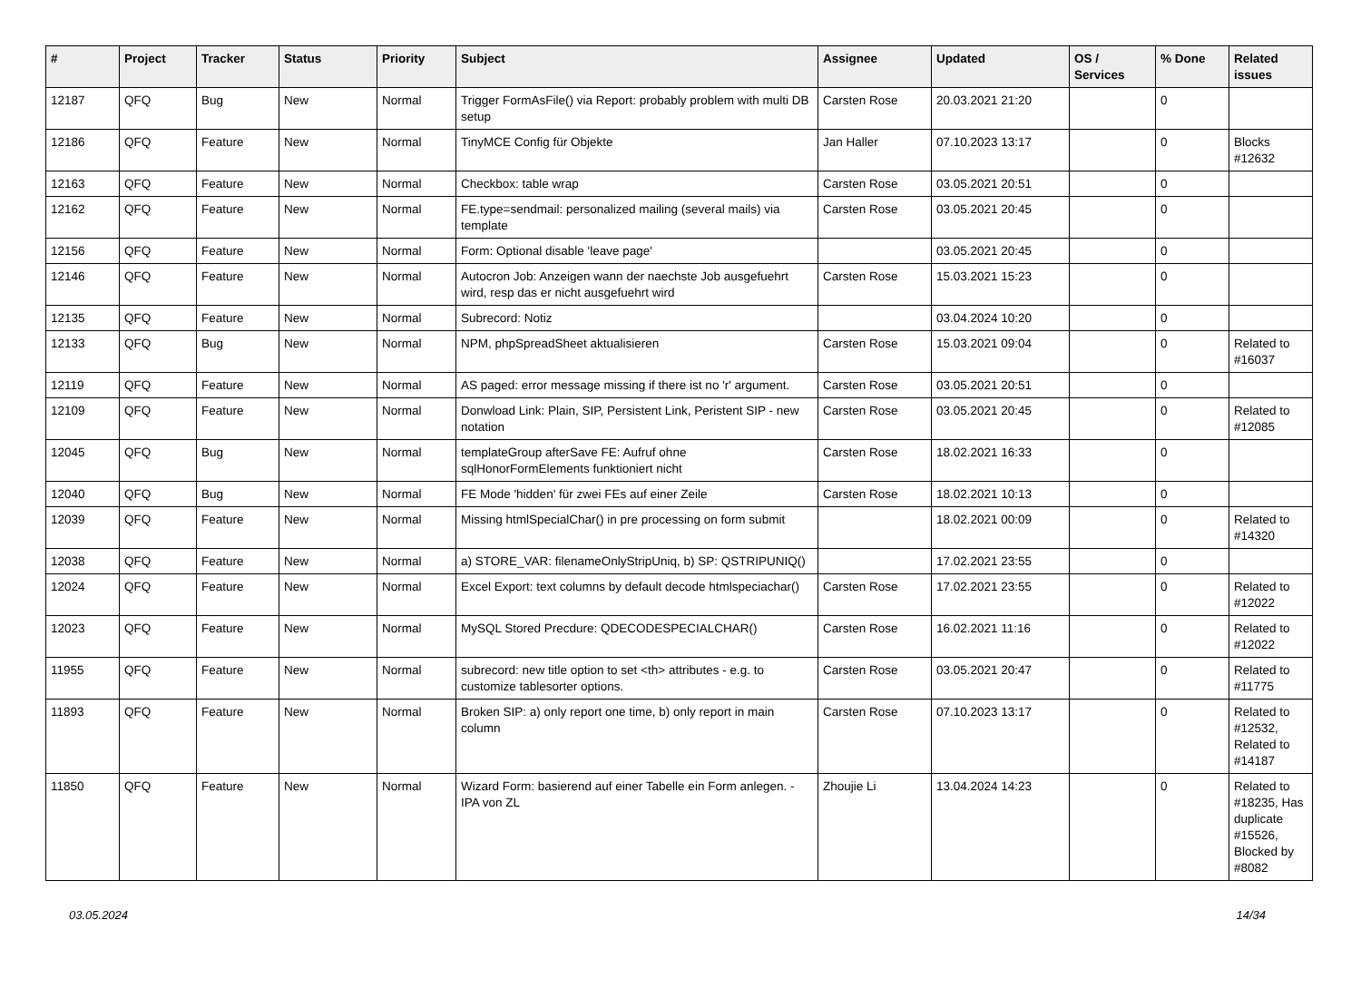| # | Project | Tracker | Status | Priority | Subject | Assignee | Updated | OS / Services | % Done | Related issues |
| --- | --- | --- | --- | --- | --- | --- | --- | --- | --- | --- |
| 12187 | QFQ | Bug | New | Normal | Trigger FormAsFile() via Report: probably problem with multi DB setup | Carsten Rose | 20.03.2021 21:20 | | 0 | |
| 12186 | QFQ | Feature | New | Normal | TinyMCE Config für Objekte | Jan Haller | 07.10.2023 13:17 | | 0 | Blocks #12632 |
| 12163 | QFQ | Feature | New | Normal | Checkbox: table wrap | Carsten Rose | 03.05.2021 20:51 | | 0 | |
| 12162 | QFQ | Feature | New | Normal | FE.type=sendmail: personalized mailing (several mails) via template | Carsten Rose | 03.05.2021 20:45 | | 0 | |
| 12156 | QFQ | Feature | New | Normal | Form: Optional disable 'leave page' | | 03.05.2021 20:45 | | 0 | |
| 12146 | QFQ | Feature | New | Normal | Autocron Job: Anzeigen wann der naechste Job ausgefuehrt wird, resp das er nicht ausgefuehrt wird | Carsten Rose | 15.03.2021 15:23 | | 0 | |
| 12135 | QFQ | Feature | New | Normal | Subrecord: Notiz | | 03.04.2024 10:20 | | 0 | |
| 12133 | QFQ | Bug | New | Normal | NPM, phpSpreadSheet aktualisieren | Carsten Rose | 15.03.2021 09:04 | | 0 | Related to #16037 |
| 12119 | QFQ | Feature | New | Normal | AS paged: error message missing if there ist no 'r' argument. | Carsten Rose | 03.05.2021 20:51 | | 0 | |
| 12109 | QFQ | Feature | New | Normal | Donwload Link: Plain, SIP, Persistent Link, Peristent SIP - new notation | Carsten Rose | 03.05.2021 20:45 | | 0 | Related to #12085 |
| 12045 | QFQ | Bug | New | Normal | templateGroup afterSave FE: Aufruf ohne sqlHonorFormElements funktioniert nicht | Carsten Rose | 18.02.2021 16:33 | | 0 | |
| 12040 | QFQ | Bug | New | Normal | FE Mode 'hidden' für zwei FEs auf einer Zeile | Carsten Rose | 18.02.2021 10:13 | | 0 | |
| 12039 | QFQ | Feature | New | Normal | Missing htmlSpecialChar() in pre processing on form submit | | 18.02.2021 00:09 | | 0 | Related to #14320 |
| 12038 | QFQ | Feature | New | Normal | a) STORE_VAR: filenameOnlyStripUniq, b) SP: QSTRIPUNIQ() | | 17.02.2021 23:55 | | 0 | |
| 12024 | QFQ | Feature | New | Normal | Excel Export: text columns by default decode htmlspeciachar() | Carsten Rose | 17.02.2021 23:55 | | 0 | Related to #12022 |
| 12023 | QFQ | Feature | New | Normal | MySQL Stored Precdure: QDECODESPECIALCHAR() | Carsten Rose | 16.02.2021 11:16 | | 0 | Related to #12022 |
| 11955 | QFQ | Feature | New | Normal | subrecord: new title option to set <th> attributes - e.g. to customize tablesorter options. | Carsten Rose | 03.05.2021 20:47 | | 0 | Related to #11775 |
| 11893 | QFQ | Feature | New | Normal | Broken SIP: a) only report one time, b) only report in main column | Carsten Rose | 07.10.2023 13:17 | | 0 | Related to #12532, Related to #14187 |
| 11850 | QFQ | Feature | New | Normal | Wizard Form: basierend auf einer Tabelle ein Form anlegen. - IPA von ZL | Zhoujie Li | 13.04.2024 14:23 | | 0 | Related to #18235, Has duplicate #15526, Blocked by #8082 |
03.05.2024 14/34